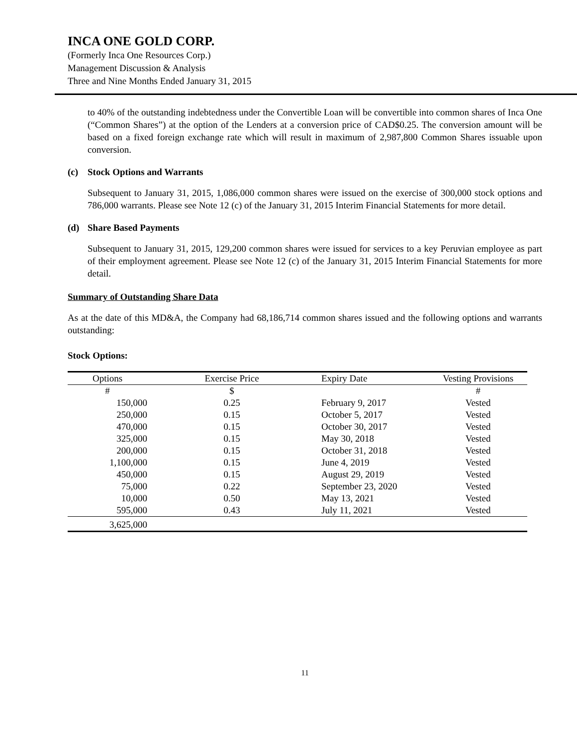INCA ONE GOLD CORP.
(Formerly Inca One Resources Corp.)
Management Discussion & Analysis
Three and Nine Months Ended January 31, 2015
to 40% of the outstanding indebtedness under the Convertible Loan will be convertible into common shares of Inca One (“Common Shares”) at the option of the Lenders at a conversion price of CAD$0.25. The conversion amount will be based on a fixed foreign exchange rate which will result in maximum of 2,987,800 Common Shares issuable upon conversion.
(c) Stock Options and Warrants
Subsequent to January 31, 2015, 1,086,000 common shares were issued on the exercise of 300,000 stock options and 786,000 warrants. Please see Note 12 (c) of the January 31, 2015 Interim Financial Statements for more detail.
(d) Share Based Payments
Subsequent to January 31, 2015, 129,200 common shares were issued for services to a key Peruvian employee as part of their employment agreement. Please see Note 12 (c) of the January 31, 2015 Interim Financial Statements for more detail.
Summary of Outstanding Share Data
As at the date of this MD&A, the Company had 68,186,714 common shares issued and the following options and warrants outstanding:
Stock Options:
| Options | Exercise Price | Expiry Date | Vesting Provisions |
| --- | --- | --- | --- |
| # | $ | | # |
| 150,000 | 0.25 | February 9, 2017 | Vested |
| 250,000 | 0.15 | October 5, 2017 | Vested |
| 470,000 | 0.15 | October 30, 2017 | Vested |
| 325,000 | 0.15 | May 30, 2018 | Vested |
| 200,000 | 0.15 | October 31, 2018 | Vested |
| 1,100,000 | 0.15 | June 4, 2019 | Vested |
| 450,000 | 0.15 | August 29, 2019 | Vested |
| 75,000 | 0.22 | September 23, 2020 | Vested |
| 10,000 | 0.50 | May 13, 2021 | Vested |
| 595,000 | 0.43 | July 11, 2021 | Vested |
| 3,625,000 | | | |
11